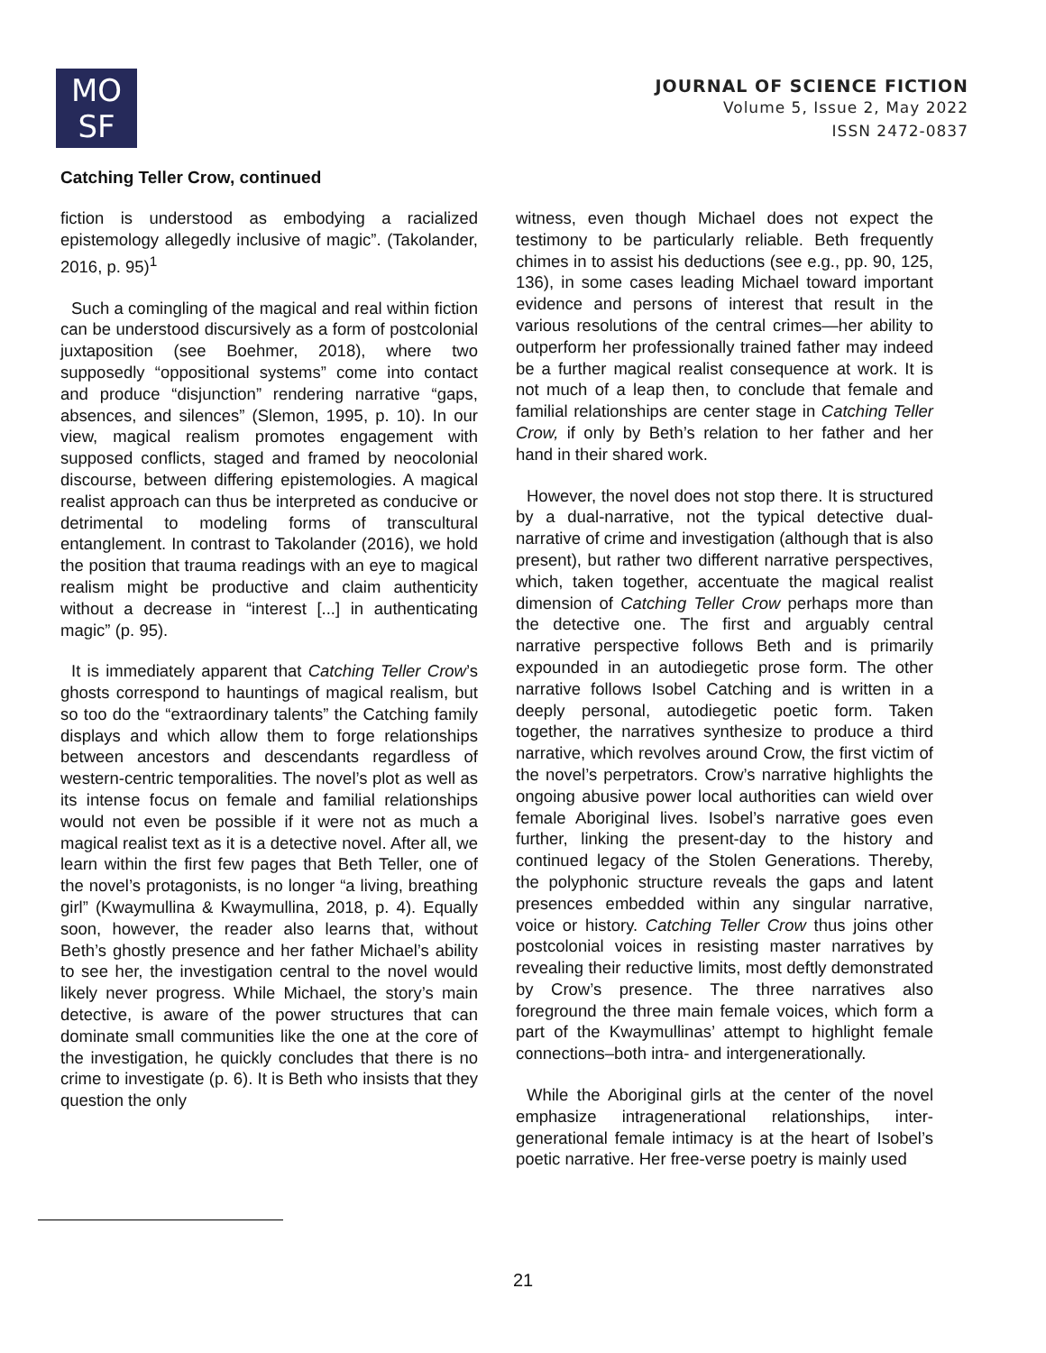MO
SF
JOURNAL OF SCIENCE FICTION
Volume 5, Issue 2, May 2022
ISSN 2472-0837
Catching Teller Crow, continued
fiction is understood as embodying a racialized epistemology allegedly inclusive of magic”. (Takolander, 2016, p. 95)<sup>1</sup>
Such a comingling of the magical and real within fiction can be understood discursively as a form of postcolonial juxtaposition (see Boehmer, 2018), where two supposedly “oppositional systems” come into contact and produce “disjunction” rendering narrative “gaps, absences, and silences” (Slemon, 1995, p. 10). In our view, magical realism promotes engagement with supposed conflicts, staged and framed by neocolonial discourse, between differing epistemologies. A magical realist approach can thus be interpreted as conducive or detrimental to modeling forms of transcultural entanglement. In contrast to Takolander (2016), we hold the position that trauma readings with an eye to magical realism might be productive and claim authenticity without a decrease in “interest [...] in authenticating magic” (p. 95).
It is immediately apparent that Catching Teller Crow’s ghosts correspond to hauntings of magical realism, but so too do the “extraordinary talents” the Catching family displays and which allow them to forge relationships between ancestors and descendants regardless of western-centric temporalities. The novel’s plot as well as its intense focus on female and familial relationships would not even be possible if it were not as much a magical realist text as it is a detective novel. After all, we learn within the first few pages that Beth Teller, one of the novel’s protagonists, is no longer “a living, breathing girl” (Kwaymullina & Kwaymullina, 2018, p. 4). Equally soon, however, the reader also learns that, without Beth’s ghostly presence and her father Michael’s ability to see her, the investigation central to the novel would likely never progress. While Michael, the story’s main detective, is aware of the power structures that can dominate small communities like the one at the core of the investigation, he quickly concludes that there is no crime to investigate (p. 6). It is Beth who insists that they question the only
witness, even though Michael does not expect the testimony to be particularly reliable. Beth frequently chimes in to assist his deductions (see e.g., pp. 90, 125, 136), in some cases leading Michael toward important evidence and persons of interest that result in the various resolutions of the central crimes—her ability to outperform her professionally trained father may indeed be a further magical realist consequence at work. It is not much of a leap then, to conclude that female and familial relationships are center stage in Catching Teller Crow, if only by Beth’s relation to her father and her hand in their shared work.
However, the novel does not stop there. It is structured by a dual-narrative, not the typical detective dual-narrative of crime and investigation (although that is also present), but rather two different narrative perspectives, which, taken together, accentuate the magical realist dimension of Catching Teller Crow perhaps more than the detective one. The first and arguably central narrative perspective follows Beth and is primarily expounded in an autodiegetic prose form. The other narrative follows Isobel Catching and is written in a deeply personal, autodiegetic poetic form. Taken together, the narratives synthesize to produce a third narrative, which revolves around Crow, the first victim of the novel’s perpetrators. Crow’s narrative highlights the ongoing abusive power local authorities can wield over female Aboriginal lives. Isobel’s narrative goes even further, linking the present-day to the history and continued legacy of the Stolen Generations. Thereby, the polyphonic structure reveals the gaps and latent presences embedded within any singular narrative, voice or history. Catching Teller Crow thus joins other postcolonial voices in resisting master narratives by revealing their reductive limits, most deftly demonstrated by Crow’s presence. The three narratives also foreground the three main female voices, which form a part of the Kwaymullinas’ attempt to highlight female connections–both intra- and intergenerationally.
While the Aboriginal girls at the center of the novel emphasize intragenerational relationships, inter-generational female intimacy is at the heart of Isobel’s poetic narrative. Her free-verse poetry is mainly used
21